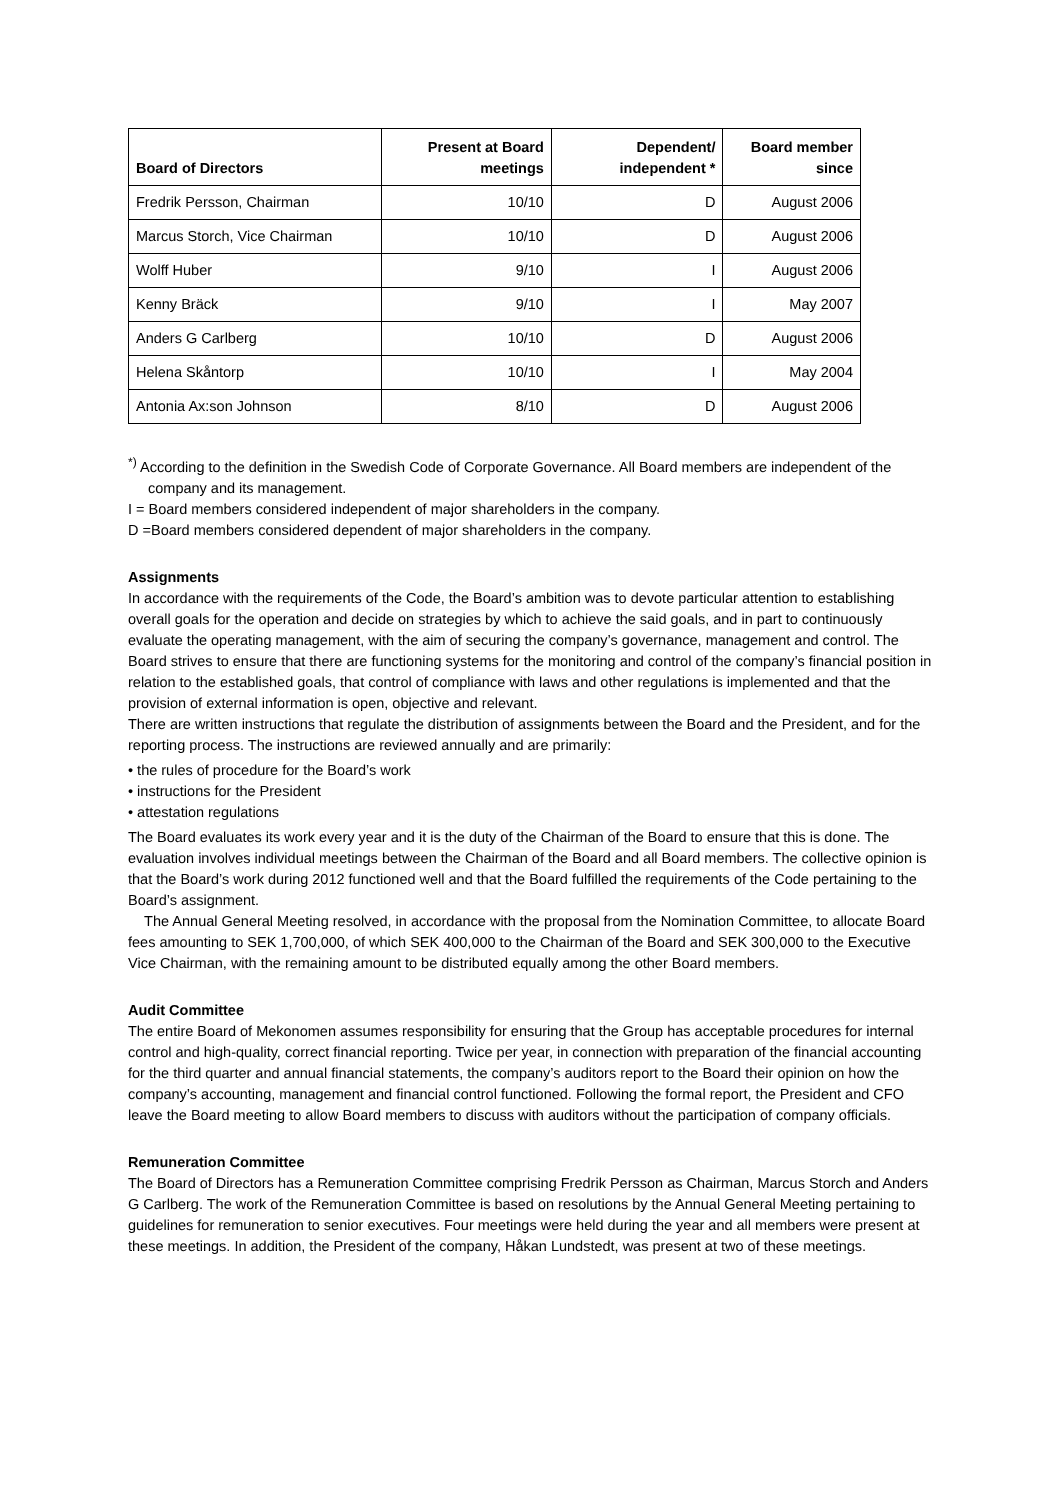| Board of Directors | Present at Board meetings | Dependent/ independent * | Board member since |
| --- | --- | --- | --- |
| Fredrik Persson, Chairman | 10/10 | D | August 2006 |
| Marcus Storch, Vice Chairman | 10/10 | D | August 2006 |
| Wolff Huber | 9/10 | I | August 2006 |
| Kenny Bräck | 9/10 | I | May 2007 |
| Anders G Carlberg | 10/10 | D | August 2006 |
| Helena Skåntorp | 10/10 | I | May 2004 |
| Antonia Ax:son Johnson | 8/10 | D | August 2006 |
<sup>*)</sup> According to the definition in the Swedish Code of Corporate Governance. All Board members are independent of the company and its management.
I = Board members considered independent of major shareholders in the company.
D =Board members considered dependent of major shareholders in the company.
Assignments
In accordance with the requirements of the Code, the Board’s ambition was to devote particular attention to establishing overall goals for the operation and decide on strategies by which to achieve the said goals, and in part to continuously evaluate the operating management, with the aim of securing the company’s governance, management and control. The Board strives to ensure that there are functioning systems for the monitoring and control of the company’s financial position in relation to the established goals, that control of compliance with laws and other regulations is implemented and that the provision of external information is open, objective and relevant.
There are written instructions that regulate the distribution of assignments between the Board and the President, and for the reporting process. The instructions are reviewed annually and are primarily:
• the rules of procedure for the Board’s work
• instructions for the President
• attestation regulations
The Board evaluates its work every year and it is the duty of the Chairman of the Board to ensure that this is done. The evaluation involves individual meetings between the Chairman of the Board and all Board members. The collective opinion is that the Board’s work during 2012 functioned well and that the Board fulfilled the requirements of the Code pertaining to the Board’s assignment.
The Annual General Meeting resolved, in accordance with the proposal from the Nomination Committee, to allocate Board fees amounting to SEK 1,700,000, of which SEK 400,000 to the Chairman of the Board and SEK 300,000 to the Executive Vice Chairman, with the remaining amount to be distributed equally among the other Board members.
Audit Committee
The entire Board of Mekonomen assumes responsibility for ensuring that the Group has acceptable procedures for internal control and high-quality, correct financial reporting. Twice per year, in connection with preparation of the financial accounting for the third quarter and annual financial statements, the company’s auditors report to the Board their opinion on how the company’s accounting, management and financial control functioned. Following the formal report, the President and CFO leave the Board meeting to allow Board members to discuss with auditors without the participation of company officials.
Remuneration Committee
The Board of Directors has a Remuneration Committee comprising Fredrik Persson as Chairman, Marcus Storch and Anders G Carlberg. The work of the Remuneration Committee is based on resolutions by the Annual General Meeting pertaining to guidelines for remuneration to senior executives. Four meetings were held during the year and all members were present at these meetings. In addition, the President of the company, Håkan Lundstedt, was present at two of these meetings.